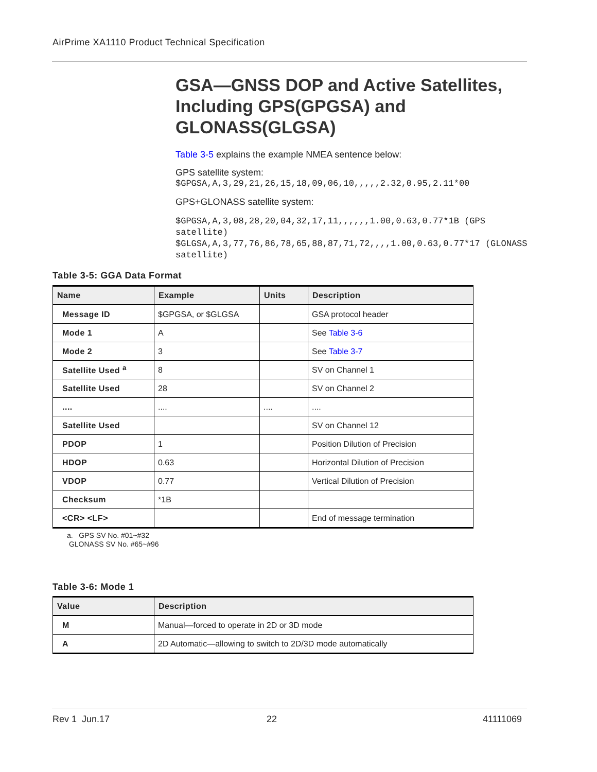AirPrime XA1110 Product Technical Specification
GSA—GNSS DOP and Active Satellites, Including GPS(GPGSA) and GLONASS(GLGSA)
Table 3-5 explains the example NMEA sentence below:
GPS satellite system:
$GPGSA,A,3,29,21,26,15,18,09,06,10,,,,,2.32,0.95,2.11*00
GPS+GLONASS satellite system:
$GPGSA,A,3,08,28,20,04,32,17,11,,,,,,1.00,0.63,0.77*1B (GPS satellite)
$GLGSA,A,3,77,76,86,78,65,88,87,71,72,,,,1.00,0.63,0.77*17 (GLONASS satellite)
Table 3-5: GGA Data Format
| Name | Example | Units | Description |
| --- | --- | --- | --- |
| Message ID | $GPGSA, or $GLGSA | | GSA protocol header |
| Mode 1 | A | | See Table 3-6 |
| Mode 2 | 3 | | See Table 3-7 |
| Satellite Used <sup>a</sup> | 8 | | SV on Channel 1 |
| Satellite Used | 28 | | SV on Channel 2 |
| .... | .... | .... | .... |
| Satellite Used | | | SV on Channel 12 |
| PDOP | 1 | | Position Dilution of Precision |
| HDOP | 0.63 | | Horizontal Dilution of Precision |
| VDOP | 0.77 | | Vertical Dilution of Precision |
| Checksum | *1B | | |
| <CR> <LF> | | | End of message termination |
a. GPS SV No. #01~#32
GLONASS SV No. #65~#96
Table 3-6: Mode 1
| Value | Description |
| --- | --- |
| M | Manual—forced to operate in 2D or 3D mode |
| A | 2D Automatic—allowing to switch to 2D/3D mode automatically |
Rev 1 Jun.17 22 41111069